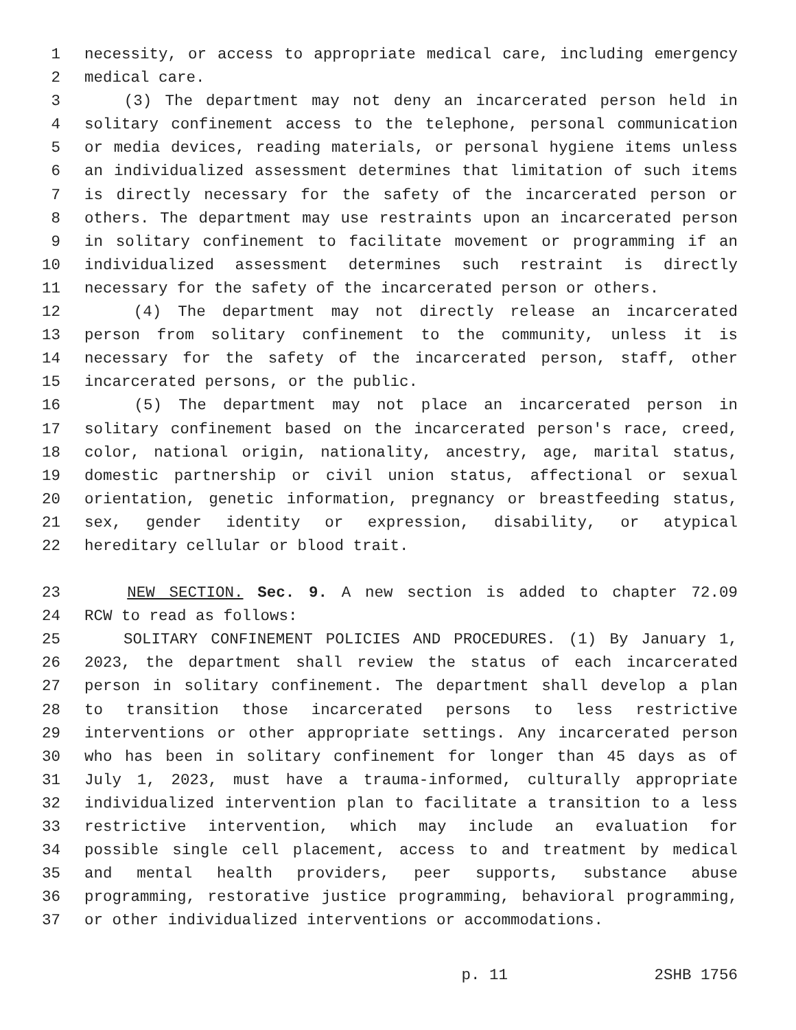1 necessity, or access to appropriate medical care, including emergency
2 medical care.
3 (3) The department may not deny an incarcerated person held in
4 solitary confinement access to the telephone, personal communication
5 or media devices, reading materials, or personal hygiene items unless
6 an individualized assessment determines that limitation of such items
7 is directly necessary for the safety of the incarcerated person or
8 others. The department may use restraints upon an incarcerated person
9 in solitary confinement to facilitate movement or programming if an
10 individualized assessment determines such restraint is directly
11 necessary for the safety of the incarcerated person or others.
12 (4) The department may not directly release an incarcerated
13 person from solitary confinement to the community, unless it is
14 necessary for the safety of the incarcerated person, staff, other
15 incarcerated persons, or the public.
16 (5) The department may not place an incarcerated person in
17 solitary confinement based on the incarcerated person's race, creed,
18 color, national origin, nationality, ancestry, age, marital status,
19 domestic partnership or civil union status, affectional or sexual
20 orientation, genetic information, pregnancy or breastfeeding status,
21 sex, gender identity or expression, disability, or atypical
22 hereditary cellular or blood trait.
23 NEW SECTION. Sec. 9. A new section is added to chapter 72.09
24 RCW to read as follows:
25 SOLITARY CONFINEMENT POLICIES AND PROCEDURES. (1) By January 1,
26 2023, the department shall review the status of each incarcerated
27 person in solitary confinement. The department shall develop a plan
28 to transition those incarcerated persons to less restrictive
29 interventions or other appropriate settings. Any incarcerated person
30 who has been in solitary confinement for longer than 45 days as of
31 July 1, 2023, must have a trauma-informed, culturally appropriate
32 individualized intervention plan to facilitate a transition to a less
33 restrictive intervention, which may include an evaluation for
34 possible single cell placement, access to and treatment by medical
35 and mental health providers, peer supports, substance abuse
36 programming, restorative justice programming, behavioral programming,
37 or other individualized interventions or accommodations.
p. 11 2SHB 1756